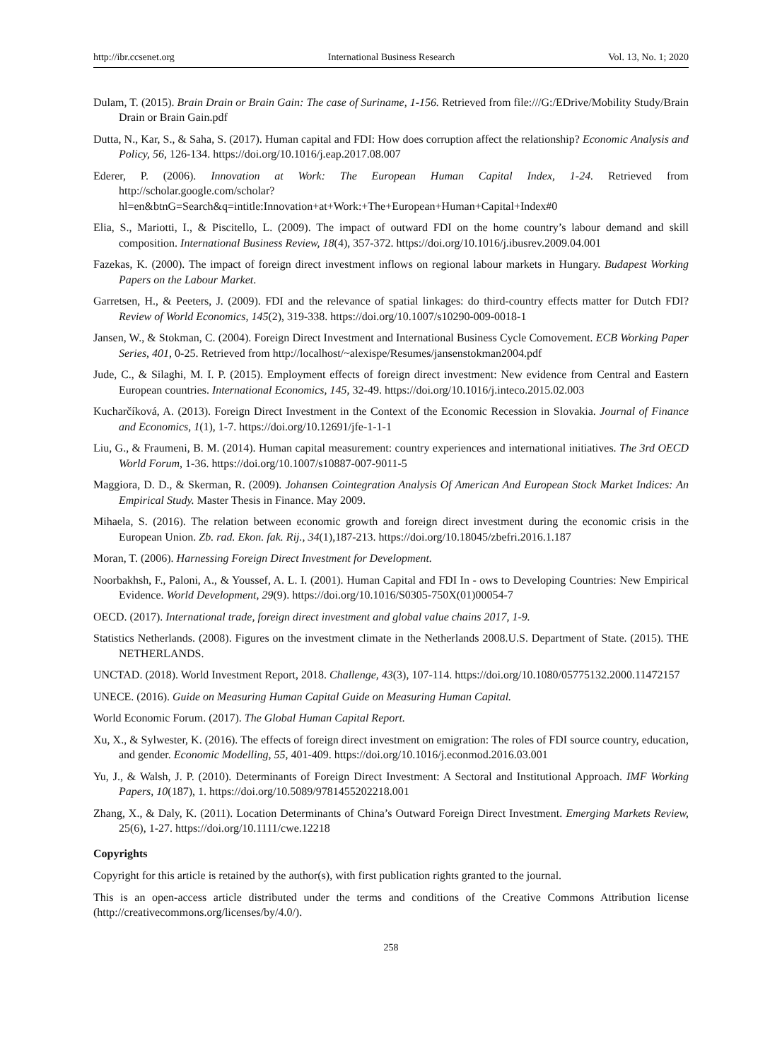http://ibr.ccsenet.org International Business Research Vol. 13, No. 1; 2020
Dulam, T. (2015). Brain Drain or Brain Gain: The case of Suriname, 1-156. Retrieved from file:///G:/EDrive/Mobility Study/Brain Drain or Brain Gain.pdf
Dutta, N., Kar, S., & Saha, S. (2017). Human capital and FDI: How does corruption affect the relationship? Economic Analysis and Policy, 56, 126-134. https://doi.org/10.1016/j.eap.2017.08.007
Ederer, P. (2006). Innovation at Work: The European Human Capital Index, 1-24. Retrieved from http://scholar.google.com/scholar?hl=en&btnG=Search&q=intitle:Innovation+at+Work:+The+European+Human+Capital+Index#0
Elia, S., Mariotti, I., & Piscitello, L. (2009). The impact of outward FDI on the home country’s labour demand and skill composition. International Business Review, 18(4), 357-372. https://doi.org/10.1016/j.ibusrev.2009.04.001
Fazekas, K. (2000). The impact of foreign direct investment inflows on regional labour markets in Hungary. Budapest Working Papers on the Labour Market.
Garretsen, H., & Peeters, J. (2009). FDI and the relevance of spatial linkages: do third-country effects matter for Dutch FDI? Review of World Economics, 145(2), 319-338. https://doi.org/10.1007/s10290-009-0018-1
Jansen, W., & Stokman, C. (2004). Foreign Direct Investment and International Business Cycle Comovement. ECB Working Paper Series, 401, 0-25. Retrieved from http://localhost/~alexispe/Resumes/jansenstokman2004.pdf
Jude, C., & Silaghi, M. I. P. (2015). Employment effects of foreign direct investment: New evidence from Central and Eastern European countries. International Economics, 145, 32-49. https://doi.org/10.1016/j.inteco.2015.02.003
Kucharčíková, A. (2013). Foreign Direct Investment in the Context of the Economic Recession in Slovakia. Journal of Finance and Economics, 1(1), 1-7. https://doi.org/10.12691/jfe-1-1-1
Liu, G., & Fraumeni, B. M. (2014). Human capital measurement: country experiences and international initiatives. The 3rd OECD World Forum, 1-36. https://doi.org/10.1007/s10887-007-9011-5
Maggiora, D. D., & Skerman, R. (2009). Johansen Cointegration Analysis Of American And European Stock Market Indices: An Empirical Study. Master Thesis in Finance. May 2009.
Mihaela, S. (2016). The relation between economic growth and foreign direct investment during the economic crisis in the European Union. Zb. rad. Ekon. fak. Rij., 34(1),187-213. https://doi.org/10.18045/zbefri.2016.1.187
Moran, T. (2006). Harnessing Foreign Direct Investment for Development.
Noorbakhsh, F., Paloni, A., & Youssef, A. L. I. (2001). Human Capital and FDI In - ows to Developing Countries: New Empirical Evidence. World Development, 29(9). https://doi.org/10.1016/S0305-750X(01)00054-7
OECD. (2017). International trade, foreign direct investment and global value chains 2017, 1-9.
Statistics Netherlands. (2008). Figures on the investment climate in the Netherlands 2008.U.S. Department of State. (2015). THE NETHERLANDS.
UNCTAD. (2018). World Investment Report, 2018. Challenge, 43(3), 107-114. https://doi.org/10.1080/05775132.2000.11472157
UNECE. (2016). Guide on Measuring Human Capital Guide on Measuring Human Capital.
World Economic Forum. (2017). The Global Human Capital Report.
Xu, X., & Sylwester, K. (2016). The effects of foreign direct investment on emigration: The roles of FDI source country, education, and gender. Economic Modelling, 55, 401-409. https://doi.org/10.1016/j.econmod.2016.03.001
Yu, J., & Walsh, J. P. (2010). Determinants of Foreign Direct Investment: A Sectoral and Institutional Approach. IMF Working Papers, 10(187), 1. https://doi.org/10.5089/9781455202218.001
Zhang, X., & Daly, K. (2011). Location Determinants of China’s Outward Foreign Direct Investment. Emerging Markets Review, 25(6), 1-27. https://doi.org/10.1111/cwe.12218
Copyrights
Copyright for this article is retained by the author(s), with first publication rights granted to the journal.
This is an open-access article distributed under the terms and conditions of the Creative Commons Attribution license (http://creativecommons.org/licenses/by/4.0/).
258